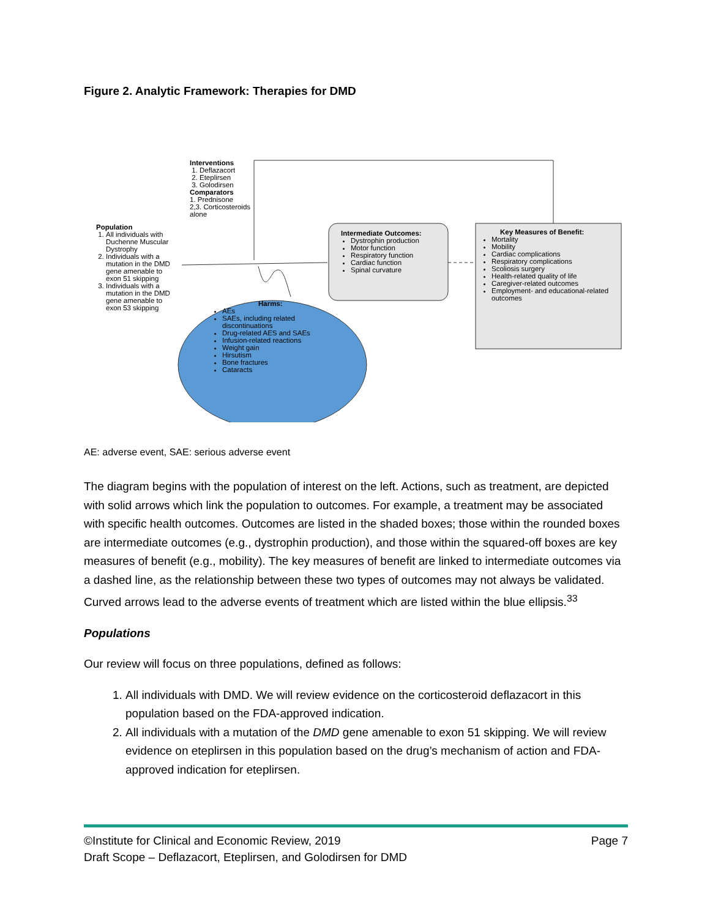Figure 2. Analytic Framework: Therapies for DMD
Interventions
1. Deflazacort
2. Eteplirsen
3. Golodirsen
Comparators
1. Prednisone
2,3. Corticosteroids
alone
Population
1. All individuals with Duchenne Muscular Dystrophy
2. Individuals with a mutation in the DMD gene amenable to exon 51 skipping
3. Individuals with a mutation in the DMD gene amenable to exon 53 skipping
Intermediate Outcomes:
Dystrophin production
Motor function
Respiratory function
Cardiac function
Spinal curvature
Key Measures of Benefit:
Mortality
Mobility
Cardiac complications
Respiratory complications
Scoliosis surgery
Health-related quality of life
Caregiver-related outcomes
Employment- and educational-related outcomes
Harms:
AEs
SAEs, including related discontinuations
Drug-related AES and SAEs
Infusion-related reactions
Weight gain
Hirsutism
Bone fractures
Cataracts
AE: adverse event, SAE: serious adverse event
The diagram begins with the population of interest on the left. Actions, such as treatment, are depicted with solid arrows which link the population to outcomes. For example, a treatment may be associated with specific health outcomes. Outcomes are listed in the shaded boxes; those within the rounded boxes are intermediate outcomes (e.g., dystrophin production), and those within the squared-off boxes are key measures of benefit (e.g., mobility). The key measures of benefit are linked to intermediate outcomes via a dashed line, as the relationship between these two types of outcomes may not always be validated. Curved arrows lead to the adverse events of treatment which are listed within the blue ellipsis.<sup>33</sup>
Populations
Our review will focus on three populations, defined as follows:
1. All individuals with DMD. We will review evidence on the corticosteroid deflazacort in this population based on the FDA-approved indication.
2. All individuals with a mutation of the DMD gene amenable to exon 51 skipping. We will review evidence on eteplirsen in this population based on the drug’s mechanism of action and FDA-approved indication for eteplirsen.
©Institute for Clinical and Economic Review, 2019 Page 7
Draft Scope – Deflazacort, Eteplirsen, and Golodirsen for DMD